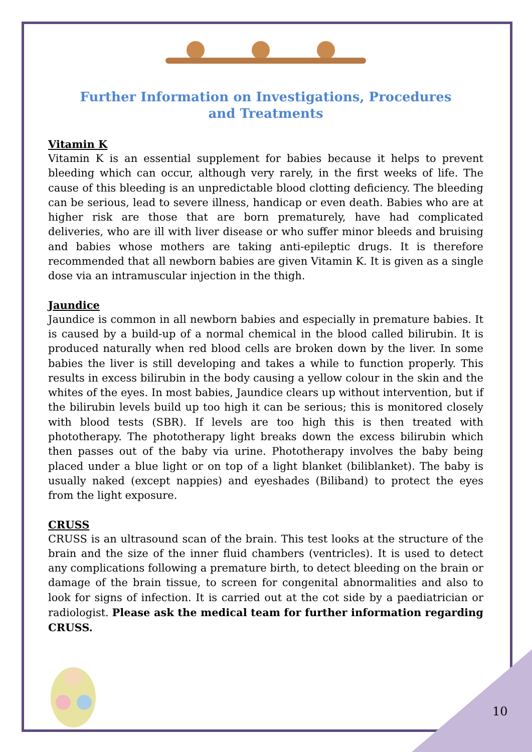Further Information on Investigations, Procedures and Treatments
Vitamin K
Vitamin K is an essential supplement for babies because it helps to prevent bleeding which can occur, although very rarely, in the first weeks of life. The cause of this bleeding is an unpredictable blood clotting deficiency. The bleeding can be serious, lead to severe illness, handicap or even death. Babies who are at higher risk are those that are born prematurely, have had complicated deliveries, who are ill with liver disease or who suffer minor bleeds and bruising and babies whose mothers are taking anti-epileptic drugs. It is therefore recommended that all newborn babies are given Vitamin K. It is given as a single dose via an intramuscular injection in the thigh.
Jaundice
Jaundice is common in all newborn babies and especially in premature babies. It is caused by a build-up of a normal chemical in the blood called bilirubin. It is produced naturally when red blood cells are broken down by the liver. In some babies the liver is still developing and takes a while to function properly. This results in excess bilirubin in the body causing a yellow colour in the skin and the whites of the eyes. In most babies, Jaundice clears up without intervention, but if the bilirubin levels build up too high it can be serious; this is monitored closely with blood tests (SBR). If levels are too high this is then treated with phototherapy. The phototherapy light breaks down the excess bilirubin which then passes out of the baby via urine. Phototherapy involves the baby being placed under a blue light or on top of a light blanket (biliblanket). The baby is usually naked (except nappies) and eyeshades (Biliband) to protect the eyes from the light exposure.
CRUSS
CRUSS is an ultrasound scan of the brain. This test looks at the structure of the brain and the size of the inner fluid chambers (ventricles). It is used to detect any complications following a premature birth, to detect bleeding on the brain or damage of the brain tissue, to screen for congenital abnormalities and also to look for signs of infection. It is carried out at the cot side by a paediatrician or radiologist. Please ask the medical team for further information regarding CRUSS.
10